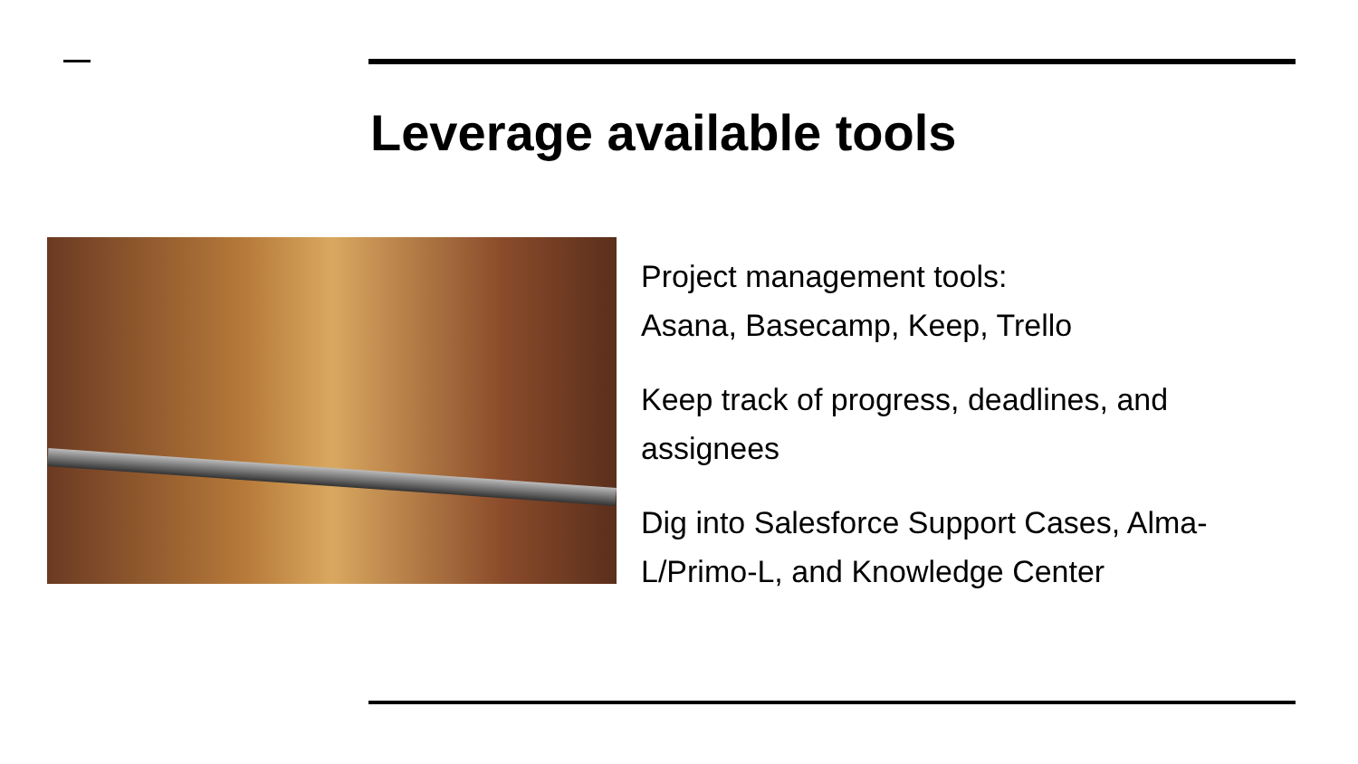Leverage available tools
Project management tools:
Asana, Basecamp, Keep, Trello
Keep track of progress, deadlines, and assignees
Dig into Salesforce Support Cases, Alma-L/Primo-L, and Knowledge Center